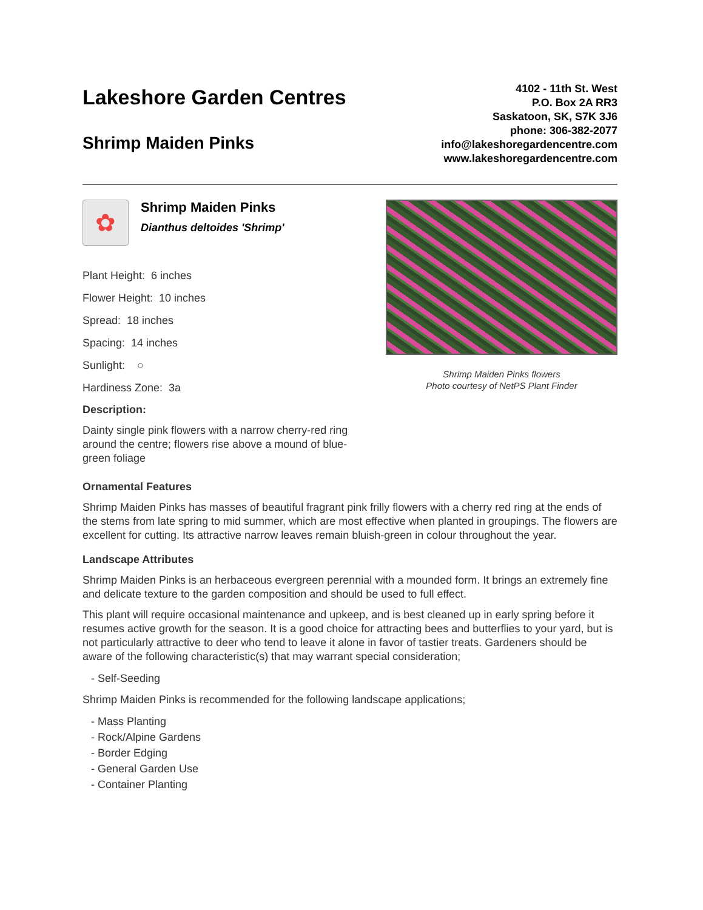Lakeshore Garden Centres
Shrimp Maiden Pinks
4102 - 11th St. West
P.O. Box 2A RR3
Saskatoon, SK, S7K 3J6
phone: 306-382-2077
info@lakeshoregardencentre.com
www.lakeshoregardencentre.com
✿
Shrimp Maiden Pinks
Dianthus deltoides 'Shrimp'
Plant Height: 6 inches
Flower Height: 10 inches
Spread: 18 inches
Spacing: 14 inches
Sunlight: ○
Hardiness Zone: 3a
Description:
Dainty single pink flowers with a narrow cherry-red ring around the centre; flowers rise above a mound of blue-green foliage
Shrimp Maiden Pinks flowers
Photo courtesy of NetPS Plant Finder
Ornamental Features
Shrimp Maiden Pinks has masses of beautiful fragrant pink frilly flowers with a cherry red ring at the ends of the stems from late spring to mid summer, which are most effective when planted in groupings. The flowers are excellent for cutting. Its attractive narrow leaves remain bluish-green in colour throughout the year.
Landscape Attributes
Shrimp Maiden Pinks is an herbaceous evergreen perennial with a mounded form. It brings an extremely fine and delicate texture to the garden composition and should be used to full effect.
This plant will require occasional maintenance and upkeep, and is best cleaned up in early spring before it resumes active growth for the season. It is a good choice for attracting bees and butterflies to your yard, but is not particularly attractive to deer who tend to leave it alone in favor of tastier treats. Gardeners should be aware of the following characteristic(s) that may warrant special consideration;
- Self-Seeding
Shrimp Maiden Pinks is recommended for the following landscape applications;
- Mass Planting
- Rock/Alpine Gardens
- Border Edging
- General Garden Use
- Container Planting